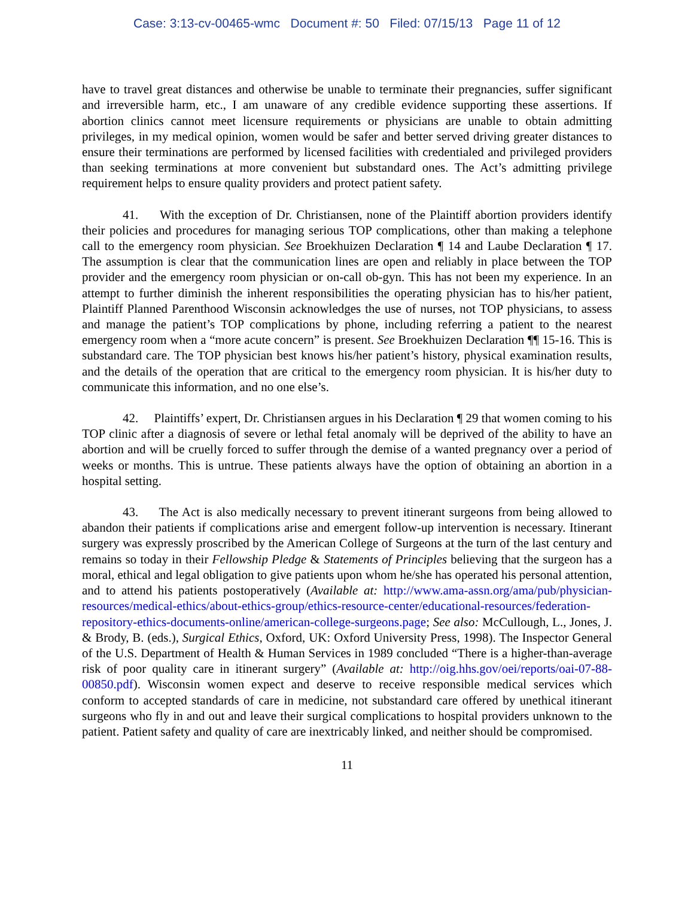Case: 3:13-cv-00465-wmc Document #: 50 Filed: 07/15/13 Page 11 of 12
have to travel great distances and otherwise be unable to terminate their pregnancies, suffer significant and irreversible harm, etc., I am unaware of any credible evidence supporting these assertions. If abortion clinics cannot meet licensure requirements or physicians are unable to obtain admitting privileges, in my medical opinion, women would be safer and better served driving greater distances to ensure their terminations are performed by licensed facilities with credentialed and privileged providers than seeking terminations at more convenient but substandard ones. The Act’s admitting privilege requirement helps to ensure quality providers and protect patient safety.
41. With the exception of Dr. Christiansen, none of the Plaintiff abortion providers identify their policies and procedures for managing serious TOP complications, other than making a telephone call to the emergency room physician. See Broekhuizen Declaration ¶ 14 and Laube Declaration ¶ 17. The assumption is clear that the communication lines are open and reliably in place between the TOP provider and the emergency room physician or on-call ob-gyn. This has not been my experience. In an attempt to further diminish the inherent responsibilities the operating physician has to his/her patient, Plaintiff Planned Parenthood Wisconsin acknowledges the use of nurses, not TOP physicians, to assess and manage the patient’s TOP complications by phone, including referring a patient to the nearest emergency room when a “more acute concern” is present. See Broekhuizen Declaration ¶¶ 15-16. This is substandard care. The TOP physician best knows his/her patient’s history, physical examination results, and the details of the operation that are critical to the emergency room physician. It is his/her duty to communicate this information, and no one else’s.
42. Plaintiffs’ expert, Dr. Christiansen argues in his Declaration ¶ 29 that women coming to his TOP clinic after a diagnosis of severe or lethal fetal anomaly will be deprived of the ability to have an abortion and will be cruelly forced to suffer through the demise of a wanted pregnancy over a period of weeks or months. This is untrue. These patients always have the option of obtaining an abortion in a hospital setting.
43. The Act is also medically necessary to prevent itinerant surgeons from being allowed to abandon their patients if complications arise and emergent follow-up intervention is necessary. Itinerant surgery was expressly proscribed by the American College of Surgeons at the turn of the last century and remains so today in their Fellowship Pledge & Statements of Principles believing that the surgeon has a moral, ethical and legal obligation to give patients upon whom he/she has operated his personal attention, and to attend his patients postoperatively (Available at: http://www.ama-assn.org/ama/pub/physician-resources/medical-ethics/about-ethics-group/ethics-resource-center/educational-resources/federation-repository-ethics-documents-online/american-college-surgeons.page; See also: McCullough, L., Jones, J. & Brody, B. (eds.), Surgical Ethics, Oxford, UK: Oxford University Press, 1998). The Inspector General of the U.S. Department of Health & Human Services in 1989 concluded “There is a higher-than-average risk of poor quality care in itinerant surgery” (Available at: http://oig.hhs.gov/oei/reports/oai-07-88-00850.pdf). Wisconsin women expect and deserve to receive responsible medical services which conform to accepted standards of care in medicine, not substandard care offered by unethical itinerant surgeons who fly in and out and leave their surgical complications to hospital providers unknown to the patient. Patient safety and quality of care are inextricably linked, and neither should be compromised.
11